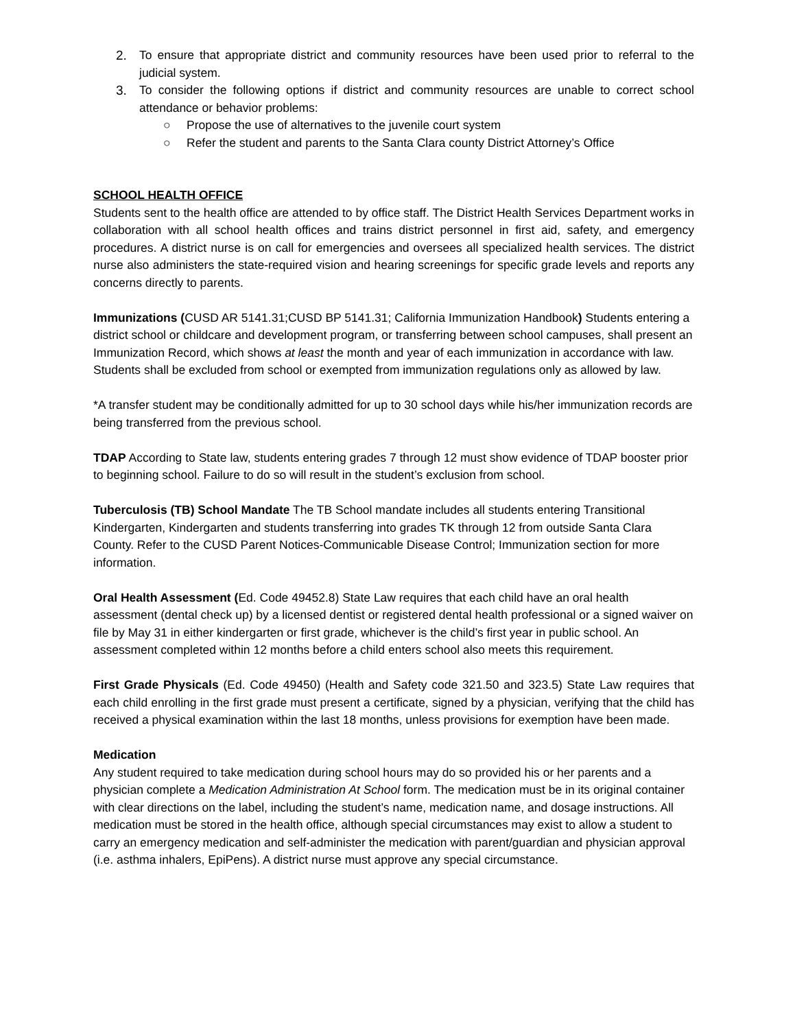2. To ensure that appropriate district and community resources have been used prior to referral to the judicial system.
3. To consider the following options if district and community resources are unable to correct school attendance or behavior problems:
○ Propose the use of alternatives to the juvenile court system
○ Refer the student and parents to the Santa Clara county District Attorney’s Office
SCHOOL HEALTH OFFICE
Students sent to the health office are attended to by office staff. The District Health Services Department works in collaboration with all school health offices and trains district personnel in first aid, safety, and emergency procedures. A district nurse is on call for emergencies and oversees all specialized health services. The district nurse also administers the state-required vision and hearing screenings for specific grade levels and reports any concerns directly to parents.
Immunizations (CUSD AR 5141.31;CUSD BP 5141.31; California Immunization Handbook) Students entering a district school or childcare and development program, or transferring between school campuses, shall present an Immunization Record, which shows at least the month and year of each immunization in accordance with law. Students shall be excluded from school or exempted from immunization regulations only as allowed by law.
*A transfer student may be conditionally admitted for up to 30 school days while his/her immunization records are being transferred from the previous school.
TDAP According to State law, students entering grades 7 through 12 must show evidence of TDAP booster prior to beginning school. Failure to do so will result in the student’s exclusion from school.
Tuberculosis (TB) School Mandate The TB School mandate includes all students entering Transitional Kindergarten, Kindergarten and students transferring into grades TK through 12 from outside Santa Clara County. Refer to the CUSD Parent Notices-Communicable Disease Control; Immunization section for more information.
Oral Health Assessment (Ed. Code 49452.8) State Law requires that each child have an oral health assessment (dental check up) by a licensed dentist or registered dental health professional or a signed waiver on file by May 31 in either kindergarten or first grade, whichever is the child’s first year in public school. An assessment completed within 12 months before a child enters school also meets this requirement.
First Grade Physicals (Ed. Code 49450) (Health and Safety code 321.50 and 323.5) State Law requires that each child enrolling in the first grade must present a certificate, signed by a physician, verifying that the child has received a physical examination within the last 18 months, unless provisions for exemption have been made.
Medication
Any student required to take medication during school hours may do so provided his or her parents and a physician complete a Medication Administration At School form. The medication must be in its original container with clear directions on the label, including the student’s name, medication name, and dosage instructions. All medication must be stored in the health office, although special circumstances may exist to allow a student to carry an emergency medication and self-administer the medication with parent/guardian and physician approval (i.e. asthma inhalers, EpiPens). A district nurse must approve any special circumstance.